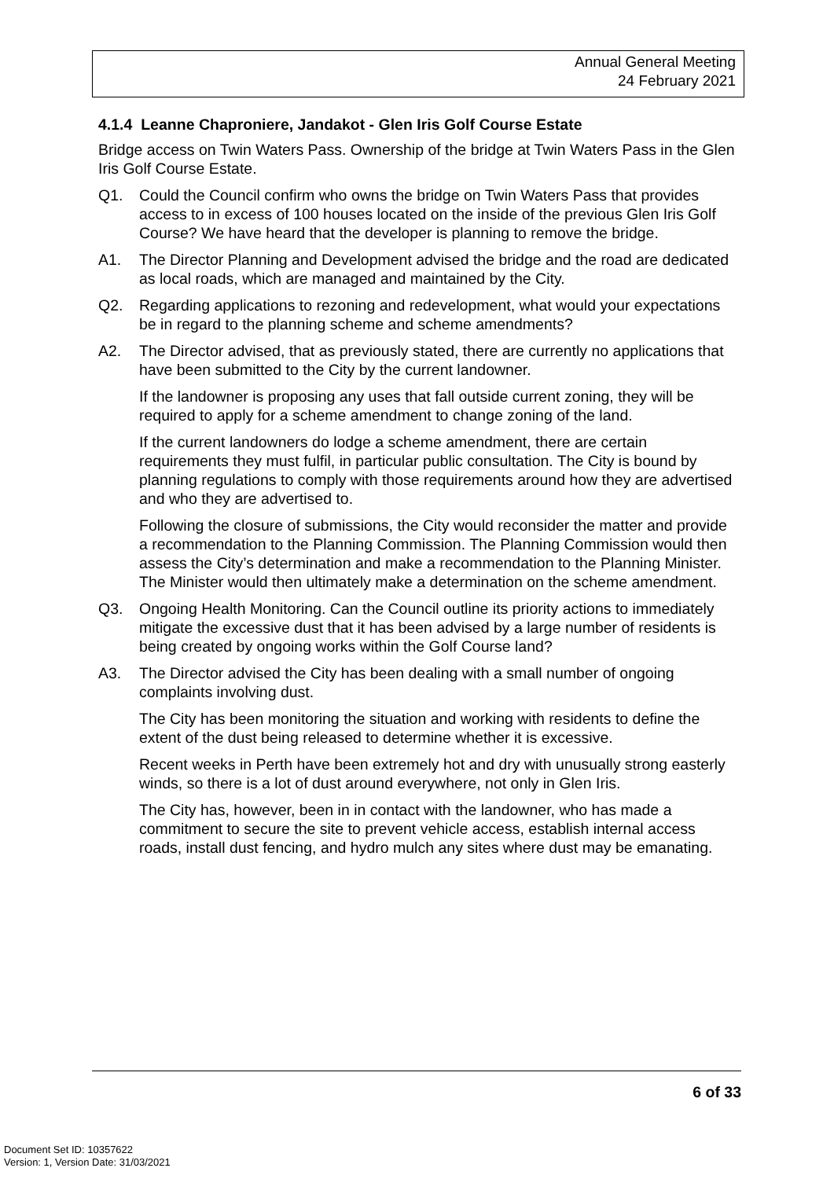Annual General Meeting
24 February 2021
4.1.4 Leanne Chaproniere, Jandakot - Glen Iris Golf Course Estate
Bridge access on Twin Waters Pass. Ownership of the bridge at Twin Waters Pass in the Glen Iris Golf Course Estate.
Q1. Could the Council confirm who owns the bridge on Twin Waters Pass that provides access to in excess of 100 houses located on the inside of the previous Glen Iris Golf Course? We have heard that the developer is planning to remove the bridge.
A1. The Director Planning and Development advised the bridge and the road are dedicated as local roads, which are managed and maintained by the City.
Q2. Regarding applications to rezoning and redevelopment, what would your expectations be in regard to the planning scheme and scheme amendments?
A2. The Director advised, that as previously stated, there are currently no applications that have been submitted to the City by the current landowner.
If the landowner is proposing any uses that fall outside current zoning, they will be required to apply for a scheme amendment to change zoning of the land.
If the current landowners do lodge a scheme amendment, there are certain requirements they must fulfil, in particular public consultation. The City is bound by planning regulations to comply with those requirements around how they are advertised and who they are advertised to.
Following the closure of submissions, the City would reconsider the matter and provide a recommendation to the Planning Commission. The Planning Commission would then assess the City’s determination and make a recommendation to the Planning Minister. The Minister would then ultimately make a determination on the scheme amendment.
Q3. Ongoing Health Monitoring. Can the Council outline its priority actions to immediately mitigate the excessive dust that it has been advised by a large number of residents is being created by ongoing works within the Golf Course land?
A3. The Director advised the City has been dealing with a small number of ongoing complaints involving dust.
The City has been monitoring the situation and working with residents to define the extent of the dust being released to determine whether it is excessive.
Recent weeks in Perth have been extremely hot and dry with unusually strong easterly winds, so there is a lot of dust around everywhere, not only in Glen Iris.
The City has, however, been in in contact with the landowner, who has made a commitment to secure the site to prevent vehicle access, establish internal access roads, install dust fencing, and hydro mulch any sites where dust may be emanating.
6 of 33
Document Set ID: 10357622
Version: 1, Version Date: 31/03/2021